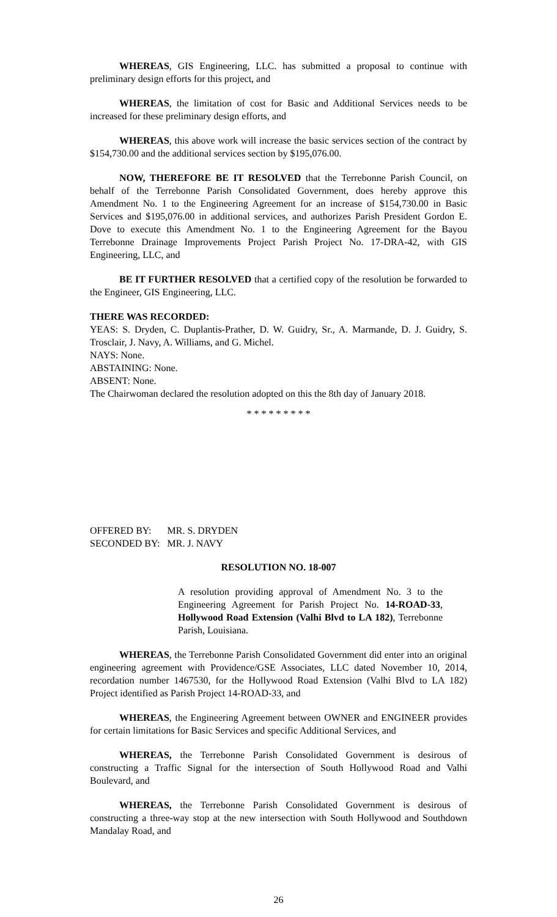WHEREAS, GIS Engineering, LLC. has submitted a proposal to continue with preliminary design efforts for this project, and
WHEREAS, the limitation of cost for Basic and Additional Services needs to be increased for these preliminary design efforts, and
WHEREAS, this above work will increase the basic services section of the contract by $154,730.00 and the additional services section by $195,076.00.
NOW, THEREFORE BE IT RESOLVED that the Terrebonne Parish Council, on behalf of the Terrebonne Parish Consolidated Government, does hereby approve this Amendment No. 1 to the Engineering Agreement for an increase of $154,730.00 in Basic Services and $195,076.00 in additional services, and authorizes Parish President Gordon E. Dove to execute this Amendment No. 1 to the Engineering Agreement for the Bayou Terrebonne Drainage Improvements Project Parish Project No. 17-DRA-42, with GIS Engineering, LLC, and
BE IT FURTHER RESOLVED that a certified copy of the resolution be forwarded to the Engineer, GIS Engineering, LLC.
THERE WAS RECORDED:
YEAS: S. Dryden, C. Duplantis-Prather, D. W. Guidry, Sr., A. Marmande, D. J. Guidry, S. Trosclair, J. Navy, A. Williams, and G. Michel.
NAYS: None.
ABSTAINING: None.
ABSENT: None.
The Chairwoman declared the resolution adopted on this the 8th day of January 2018.
* * * * * * * * *
| OFFERED BY: | MR. S. DRYDEN |
| SECONDED BY: | MR. J. NAVY |
RESOLUTION NO. 18-007
A resolution providing approval of Amendment No. 3 to the Engineering Agreement for Parish Project No. 14-ROAD-33, Hollywood Road Extension (Valhi Blvd to LA 182), Terrebonne Parish, Louisiana.
WHEREAS, the Terrebonne Parish Consolidated Government did enter into an original engineering agreement with Providence/GSE Associates, LLC dated November 10, 2014, recordation number 1467530, for the Hollywood Road Extension (Valhi Blvd to LA 182) Project identified as Parish Project 14-ROAD-33, and
WHEREAS, the Engineering Agreement between OWNER and ENGINEER provides for certain limitations for Basic Services and specific Additional Services, and
WHEREAS, the Terrebonne Parish Consolidated Government is desirous of constructing a Traffic Signal for the intersection of South Hollywood Road and Valhi Boulevard, and
WHEREAS, the Terrebonne Parish Consolidated Government is desirous of constructing a three-way stop at the new intersection with South Hollywood and Southdown Mandalay Road, and
26